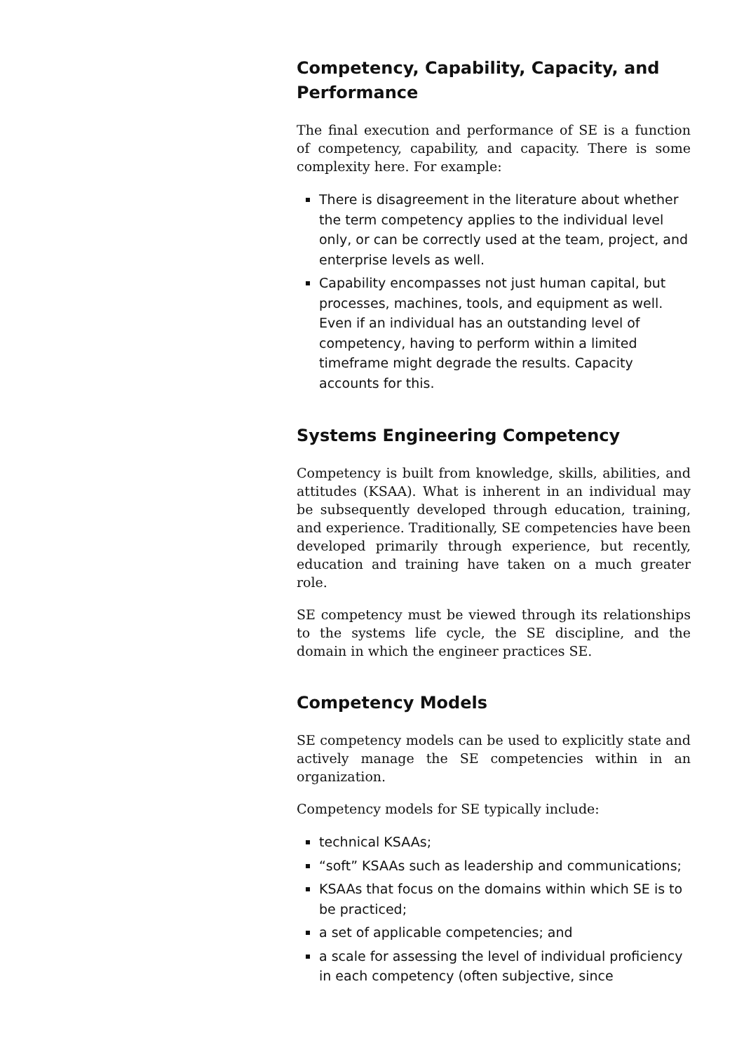Competency, Capability, Capacity, and Performance
The final execution and performance of SE is a function of competency, capability, and capacity. There is some complexity here. For example:
There is disagreement in the literature about whether the term competency applies to the individual level only, or can be correctly used at the team, project, and enterprise levels as well.
Capability encompasses not just human capital, but processes, machines, tools, and equipment as well. Even if an individual has an outstanding level of competency, having to perform within a limited timeframe might degrade the results. Capacity accounts for this.
Systems Engineering Competency
Competency is built from knowledge, skills, abilities, and attitudes (KSAA). What is inherent in an individual may be subsequently developed through education, training, and experience. Traditionally, SE competencies have been developed primarily through experience, but recently, education and training have taken on a much greater role.
SE competency must be viewed through its relationships to the systems life cycle, the SE discipline, and the domain in which the engineer practices SE.
Competency Models
SE competency models can be used to explicitly state and actively manage the SE competencies within in an organization.
Competency models for SE typically include:
technical KSAAs;
“soft” KSAAs such as leadership and communications;
KSAAs that focus on the domains within which SE is to be practiced;
a set of applicable competencies; and
a scale for assessing the level of individual proficiency in each competency (often subjective, since